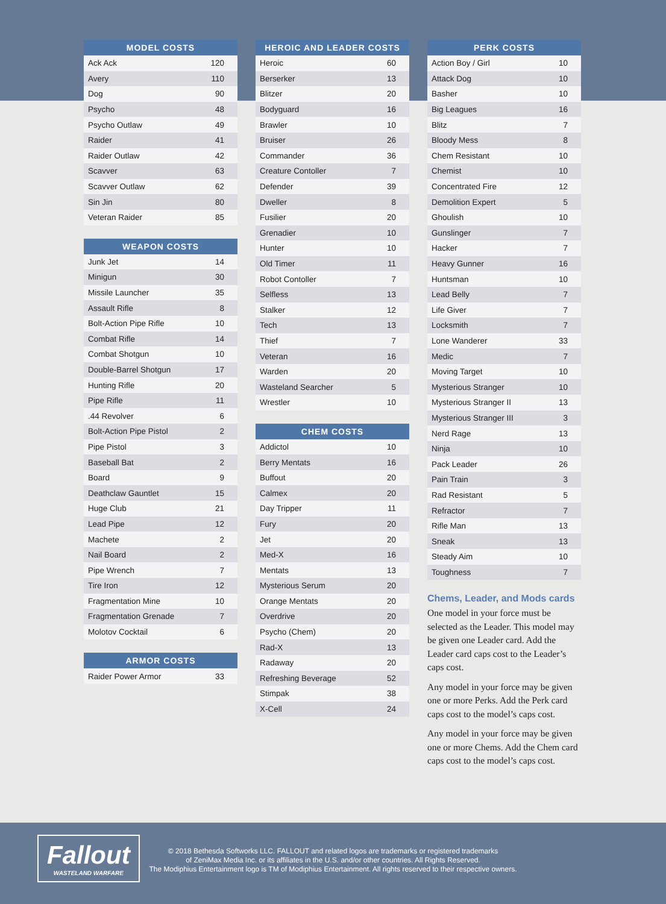| MODEL COSTS | |
| --- | --- |
| Ack Ack | 120 |
| Avery | 110 |
| Dog | 90 |
| Psycho | 48 |
| Psycho Outlaw | 49 |
| Raider | 41 |
| Raider Outlaw | 42 |
| Scavver | 63 |
| Scavver Outlaw | 62 |
| Sin Jin | 80 |
| Veteran Raider | 85 |
| WEAPON COSTS | |
| --- | --- |
| Junk Jet | 14 |
| Minigun | 30 |
| Missile Launcher | 35 |
| Assault Rifle | 8 |
| Bolt-Action Pipe Rifle | 10 |
| Combat Rifle | 14 |
| Combat Shotgun | 10 |
| Double-Barrel Shotgun | 17 |
| Hunting Rifle | 20 |
| Pipe Rifle | 11 |
| .44 Revolver | 6 |
| Bolt-Action Pipe Pistol | 2 |
| Pipe Pistol | 3 |
| Baseball Bat | 2 |
| Board | 9 |
| Deathclaw Gauntlet | 15 |
| Huge Club | 21 |
| Lead Pipe | 12 |
| Machete | 2 |
| Nail Board | 2 |
| Pipe Wrench | 7 |
| Tire Iron | 12 |
| Fragmentation Mine | 10 |
| Fragmentation Grenade | 7 |
| Molotov Cocktail | 6 |
| ARMOR COSTS | |
| --- | --- |
| Raider Power Armor | 33 |
| HEROIC AND LEADER COSTS | |
| --- | --- |
| Heroic | 60 |
| Berserker | 13 |
| Blitzer | 20 |
| Bodyguard | 16 |
| Brawler | 10 |
| Bruiser | 26 |
| Commander | 36 |
| Creature Contoller | 7 |
| Defender | 39 |
| Dweller | 8 |
| Fusilier | 20 |
| Grenadier | 10 |
| Hunter | 10 |
| Old Timer | 11 |
| Robot Contoller | 7 |
| Selfless | 13 |
| Stalker | 12 |
| Tech | 13 |
| Thief | 7 |
| Veteran | 16 |
| Warden | 20 |
| Wasteland Searcher | 5 |
| Wrestler | 10 |
| CHEM COSTS | |
| --- | --- |
| Addictol | 10 |
| Berry Mentats | 16 |
| Buffout | 20 |
| Calmex | 20 |
| Day Tripper | 11 |
| Fury | 20 |
| Jet | 20 |
| Med-X | 16 |
| Mentats | 13 |
| Mysterious Serum | 20 |
| Orange Mentats | 20 |
| Overdrive | 20 |
| Psycho (Chem) | 20 |
| Rad-X | 13 |
| Radaway | 20 |
| Refreshing Beverage | 52 |
| Stimpak | 38 |
| X-Cell | 24 |
| PERK COSTS | |
| --- | --- |
| Action Boy / Girl | 10 |
| Attack Dog | 10 |
| Basher | 10 |
| Big Leagues | 16 |
| Blitz | 7 |
| Bloody Mess | 8 |
| Chem Resistant | 10 |
| Chemist | 10 |
| Concentrated Fire | 12 |
| Demolition Expert | 5 |
| Ghoulish | 10 |
| Gunslinger | 7 |
| Hacker | 7 |
| Heavy Gunner | 16 |
| Huntsman | 10 |
| Lead Belly | 7 |
| Life Giver | 7 |
| Locksmith | 7 |
| Lone Wanderer | 33 |
| Medic | 7 |
| Moving Target | 10 |
| Mysterious Stranger | 10 |
| Mysterious Stranger II | 13 |
| Mysterious Stranger III | 3 |
| Nerd Rage | 13 |
| Ninja | 10 |
| Pack Leader | 26 |
| Pain Train | 3 |
| Rad Resistant | 5 |
| Refractor | 7 |
| Rifle Man | 13 |
| Sneak | 13 |
| Steady Aim | 10 |
| Toughness | 7 |
Chems, Leader, and Mods cards
One model in your force must be selected as the Leader. This model may be given one Leader card. Add the Leader card caps cost to the Leader’s caps cost.
Any model in your force may be given one or more Perks. Add the Perk card caps cost to the model’s caps cost.
Any model in your force may be given one or more Chems. Add the Chem card caps cost to the model’s caps cost.
Fallout
WASTELAND WARFARE
© 2018 Bethesda Softworks LLC. FALLOUT and related logos are trademarks or registered trademarks
of ZeniMax Media Inc. or its affiliates in the U.S. and/or other countries. All Rights Reserved.
The Modiphius Entertainment logo is TM of Modiphius Entertainment. All rights reserved to their respective owners.